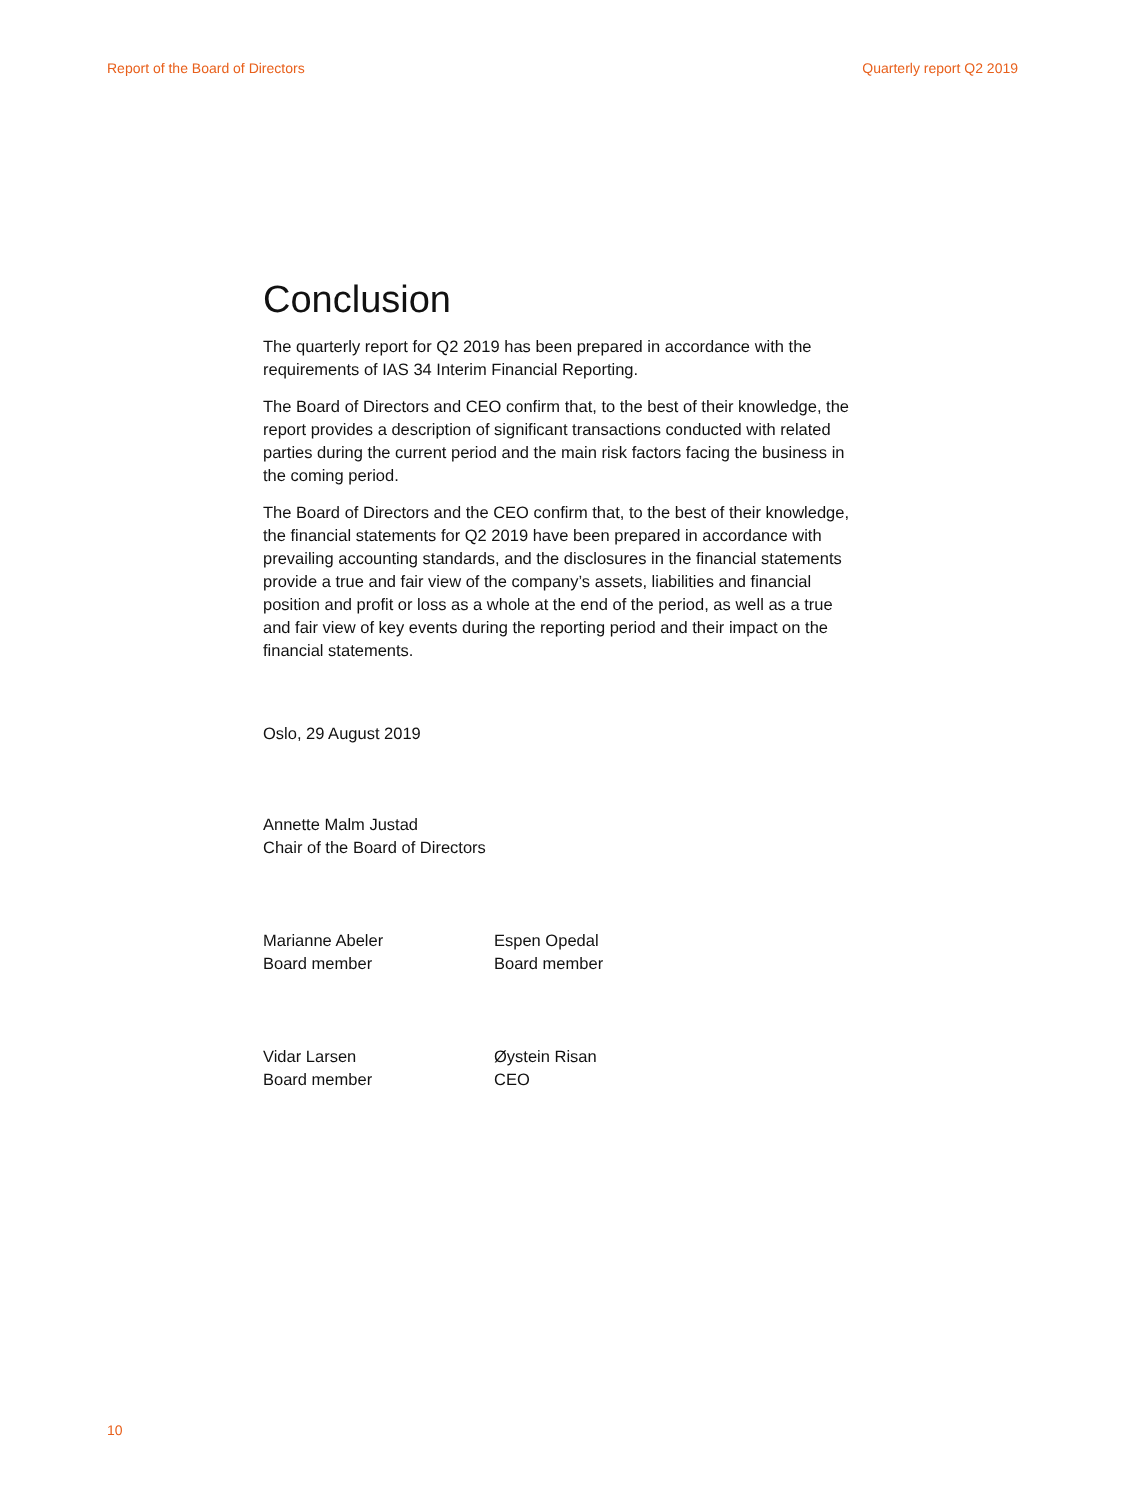Report of the Board of Directors Quarterly report Q2 2019
Conclusion
The quarterly report for Q2 2019 has been prepared in accordance with the requirements of IAS 34 Interim Financial Reporting.
The Board of Directors and CEO confirm that, to the best of their knowledge, the report provides a description of significant transactions conducted with related parties during the current period and the main risk factors facing the business in the coming period.
The Board of Directors and the CEO confirm that, to the best of their knowledge, the financial statements for Q2 2019 have been prepared in accordance with prevailing accounting standards, and the disclosures in the financial statements provide a true and fair view of the company’s assets, liabilities and financial position and profit or loss as a whole at the end of the period, as well as a true and fair view of key events during the reporting period and their impact on the financial statements.
Oslo, 29 August 2019
Annette Malm Justad
Chair of the Board of Directors
Marianne Abeler
Board member
Espen Opedal
Board member
Vidar Larsen
Board member
Øystein Risan
CEO
10